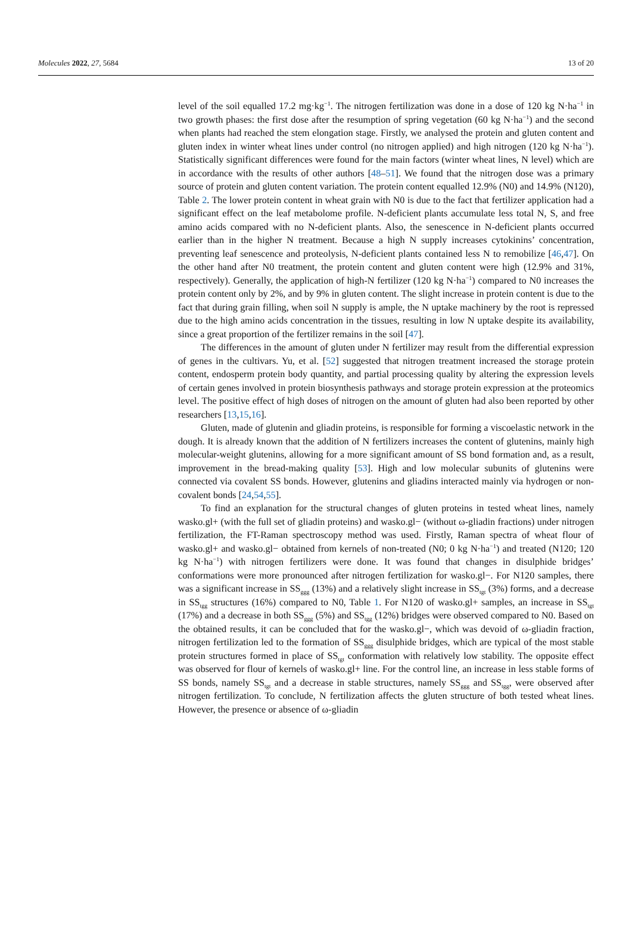Molecules 2022, 27, 5684 13 of 20
level of the soil equalled 17.2 mg·kg<sup>−1</sup>. The nitrogen fertilization was done in a dose of 120 kg N·ha<sup>−1</sup> in two growth phases: the first dose after the resumption of spring vegetation (60 kg N·ha<sup>−1</sup>) and the second when plants had reached the stem elongation stage. Firstly, we analysed the protein and gluten content and gluten index in winter wheat lines under control (no nitrogen applied) and high nitrogen (120 kg N·ha<sup>−1</sup>). Statistically significant differences were found for the main factors (winter wheat lines, N level) which are in accordance with the results of other authors [48–51]. We found that the nitrogen dose was a primary source of protein and gluten content variation. The protein content equalled 12.9% (N0) and 14.9% (N120), Table 2. The lower protein content in wheat grain with N0 is due to the fact that fertilizer application had a significant effect on the leaf metabolome profile. N-deficient plants accumulate less total N, S, and free amino acids compared with no N-deficient plants. Also, the senescence in N-deficient plants occurred earlier than in the higher N treatment. Because a high N supply increases cytokinins’ concentration, preventing leaf senescence and proteolysis, N-deficient plants contained less N to remobilize [46,47]. On the other hand after N0 treatment, the protein content and gluten content were high (12.9% and 31%, respectively). Generally, the application of high-N fertilizer (120 kg N·ha<sup>−1</sup>) compared to N0 increases the protein content only by 2%, and by 9% in gluten content. The slight increase in protein content is due to the fact that during grain filling, when soil N supply is ample, the N uptake machinery by the root is repressed due to the high amino acids concentration in the tissues, resulting in low N uptake despite its availability, since a great proportion of the fertilizer remains in the soil [47].
The differences in the amount of gluten under N fertilizer may result from the differential expression of genes in the cultivars. Yu, et al. [52] suggested that nitrogen treatment increased the storage protein content, endosperm protein body quantity, and partial processing quality by altering the expression levels of certain genes involved in protein biosynthesis pathways and storage protein expression at the proteomics level. The positive effect of high doses of nitrogen on the amount of gluten had also been reported by other researchers [13,15,16].
Gluten, made of glutenin and gliadin proteins, is responsible for forming a viscoelastic network in the dough. It is already known that the addition of N fertilizers increases the content of glutenins, mainly high molecular-weight glutenins, allowing for a more significant amount of SS bond formation and, as a result, improvement in the bread-making quality [53]. High and low molecular subunits of glutenins were connected via covalent SS bonds. However, glutenins and gliadins interacted mainly via hydrogen or non-covalent bonds [24,54,55].
To find an explanation for the structural changes of gluten proteins in tested wheat lines, namely wasko.gl+ (with the full set of gliadin proteins) and wasko.gl− (without ω-gliadin fractions) under nitrogen fertilization, the FT-Raman spectroscopy method was used. Firstly, Raman spectra of wheat flour of wasko.gl+ and wasko.gl− obtained from kernels of non-treated (N0; 0 kg N·ha<sup>−1</sup>) and treated (N120; 120 kg N·ha<sup>−1</sup>) with nitrogen fertilizers were done. It was found that changes in disulphide bridges’ conformations were more pronounced after nitrogen fertilization for wasko.gl−. For N120 samples, there was a significant increase in SS<sub>ggg</sub> (13%) and a relatively slight increase in SS<sub>tgt</sub> (3%) forms, and a decrease in SS<sub>tgg</sub> structures (16%) compared to N0, Table 1. For N120 of wasko.gl+ samples, an increase in SS<sub>tgt</sub> (17%) and a decrease in both SS<sub>ggg</sub> (5%) and SS<sub>tgg</sub> (12%) bridges were observed compared to N0. Based on the obtained results, it can be concluded that for the wasko.gl−, which was devoid of ω-gliadin fraction, nitrogen fertilization led to the formation of SS<sub>ggg</sub> disulphide bridges, which are typical of the most stable protein structures formed in place of SS<sub>tgt</sub> conformation with relatively low stability. The opposite effect was observed for flour of kernels of wasko.gl+ line. For the control line, an increase in less stable forms of SS bonds, namely SS<sub>tgt</sub> and a decrease in stable structures, namely SS<sub>ggg</sub> and SS<sub>tgg</sub>, were observed after nitrogen fertilization. To conclude, N fertilization affects the gluten structure of both tested wheat lines. However, the presence or absence of ω-gliadin